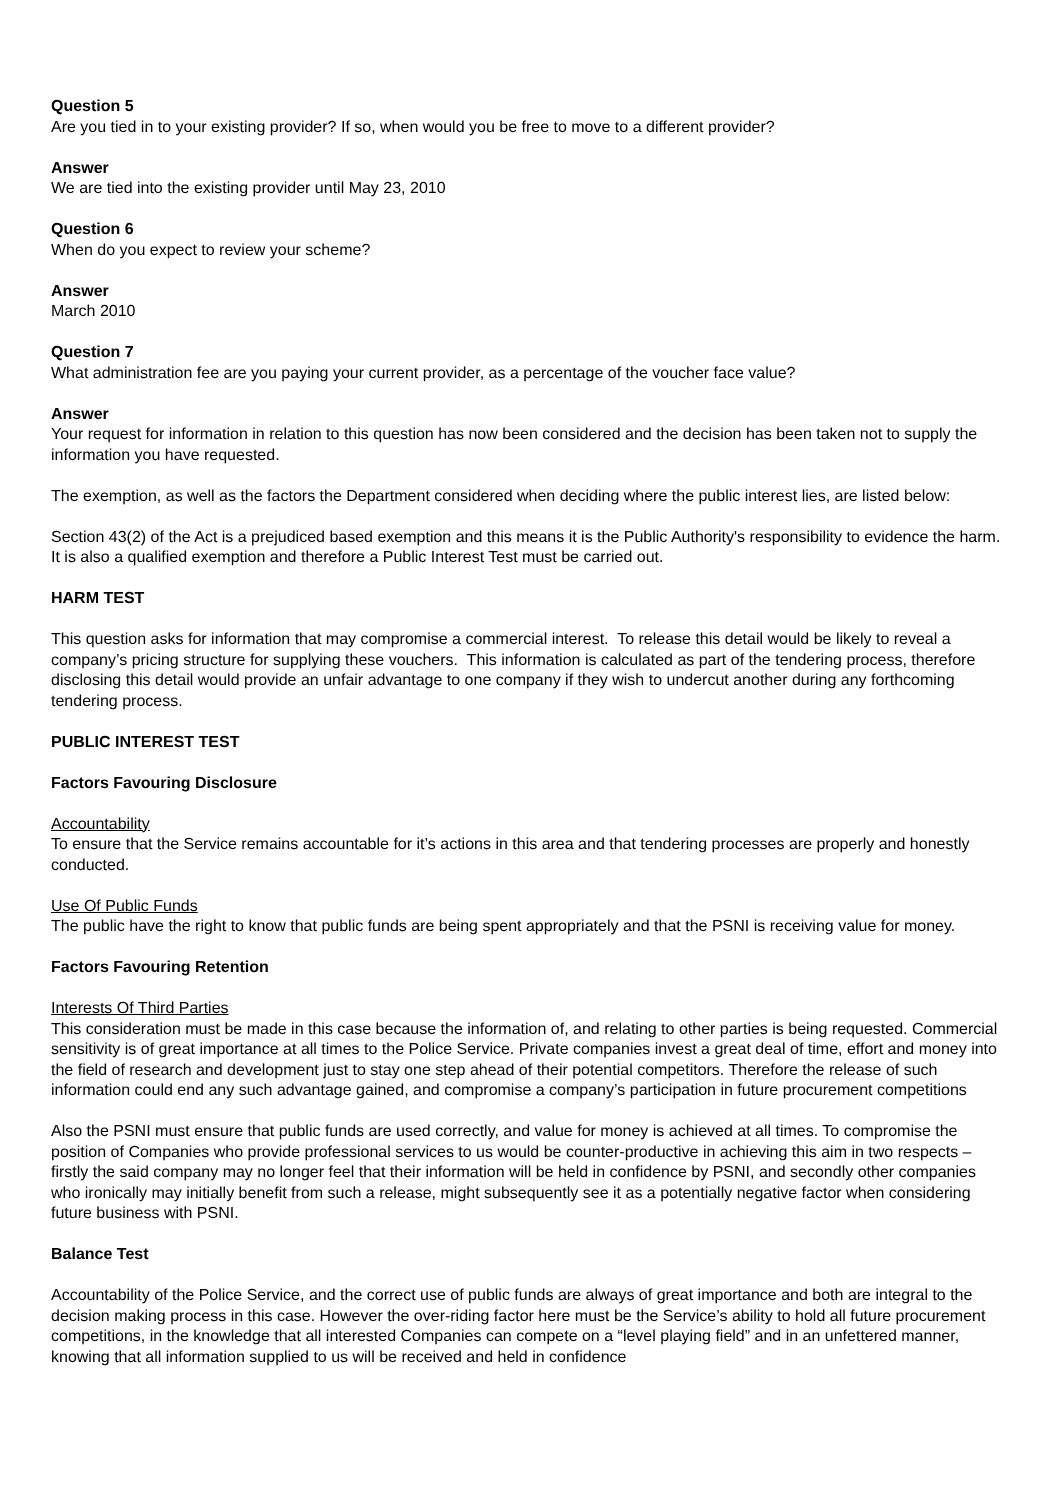Question 5
Are you tied in to your existing provider? If so, when would you be free to move to a different provider?
Answer
We are tied into the existing provider until May 23, 2010
Question 6
When do you expect to review your scheme?
Answer
March 2010
Question 7
What administration fee are you paying your current provider, as a percentage of the voucher face value?
Answer
Your request for information in relation to this question has now been considered and the decision has been taken not to supply the information you have requested.
The exemption, as well as the factors the Department considered when deciding where the public interest lies, are listed below:
Section 43(2) of the Act is a prejudiced based exemption and this means it is the Public Authority's responsibility to evidence the harm. It is also a qualified exemption and therefore a Public Interest Test must be carried out.
HARM TEST
This question asks for information that may compromise a commercial interest. To release this detail would be likely to reveal a company’s pricing structure for supplying these vouchers. This information is calculated as part of the tendering process, therefore disclosing this detail would provide an unfair advantage to one company if they wish to undercut another during any forthcoming tendering process.
PUBLIC INTEREST TEST
Factors Favouring Disclosure
Accountability
To ensure that the Service remains accountable for it’s actions in this area and that tendering processes are properly and honestly conducted.
Use Of Public Funds
The public have the right to know that public funds are being spent appropriately and that the PSNI is receiving value for money.
Factors Favouring Retention
Interests Of Third Parties
This consideration must be made in this case because the information of, and relating to other parties is being requested. Commercial sensitivity is of great importance at all times to the Police Service. Private companies invest a great deal of time, effort and money into the field of research and development just to stay one step ahead of their potential competitors. Therefore the release of such information could end any such advantage gained, and compromise a company’s participation in future procurement competitions
Also the PSNI must ensure that public funds are used correctly, and value for money is achieved at all times. To compromise the position of Companies who provide professional services to us would be counter-productive in achieving this aim in two respects – firstly the said company may no longer feel that their information will be held in confidence by PSNI, and secondly other companies who ironically may initially benefit from such a release, might subsequently see it as a potentially negative factor when considering future business with PSNI.
Balance Test
Accountability of the Police Service, and the correct use of public funds are always of great importance and both are integral to the decision making process in this case. However the over-riding factor here must be the Service’s ability to hold all future procurement competitions, in the knowledge that all interested Companies can compete on a “level playing field” and in an unfettered manner, knowing that all information supplied to us will be received and held in confidence